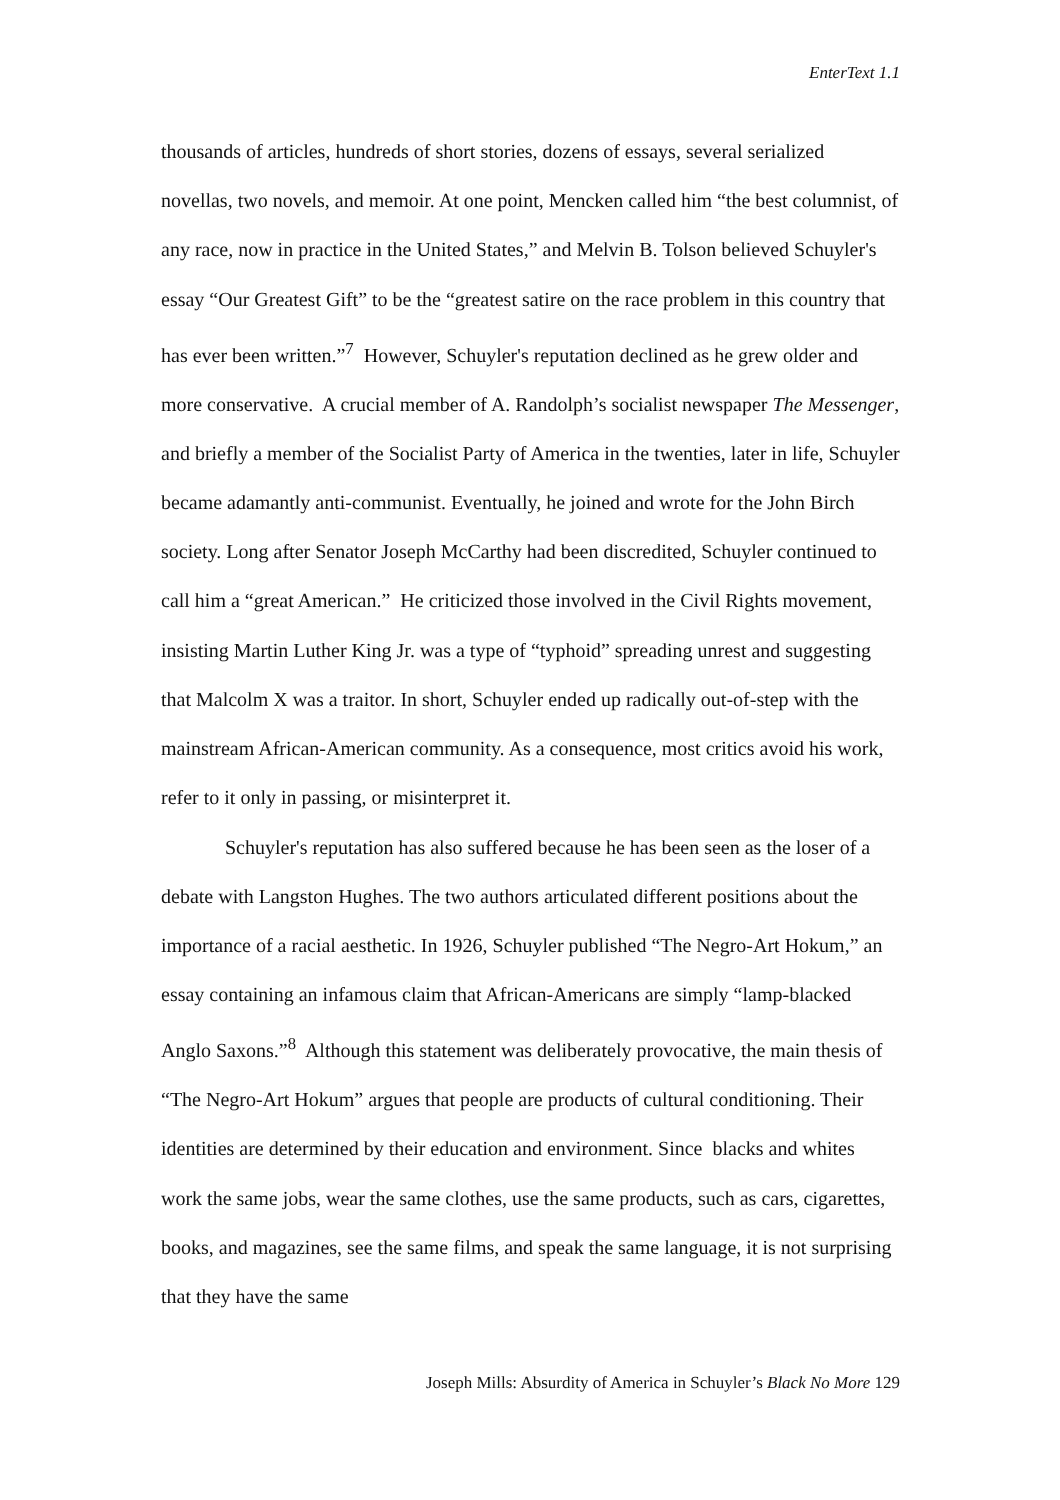EnterText 1.1
thousands of articles, hundreds of short stories, dozens of essays, several serialized novellas, two novels, and memoir. At one point, Mencken called him “the best columnist, of any race, now in practice in the United States,” and Melvin B. Tolson believed Schuyler's essay “Our Greatest Gift” to be the “greatest satire on the race problem in this country that has ever been written.”<sup>7</sup> However, Schuyler's reputation declined as he grew older and more conservative. A crucial member of A. Randolph’s socialist newspaper The Messenger, and briefly a member of the Socialist Party of America in the twenties, later in life, Schuyler became adamantly anti-communist. Eventually, he joined and wrote for the John Birch society. Long after Senator Joseph McCarthy had been discredited, Schuyler continued to call him a “great American.” He criticized those involved in the Civil Rights movement, insisting Martin Luther King Jr. was a type of “typhoid” spreading unrest and suggesting that Malcolm X was a traitor. In short, Schuyler ended up radically out-of-step with the mainstream African-American community. As a consequence, most critics avoid his work, refer to it only in passing, or misinterpret it.
Schuyler's reputation has also suffered because he has been seen as the loser of a debate with Langston Hughes. The two authors articulated different positions about the importance of a racial aesthetic. In 1926, Schuyler published “The Negro-Art Hokum,” an essay containing an infamous claim that African-Americans are simply “lamp-blacked Anglo Saxons.”<sup>8</sup> Although this statement was deliberately provocative, the main thesis of “The Negro-Art Hokum” argues that people are products of cultural conditioning. Their identities are determined by their education and environment. Since blacks and whites work the same jobs, wear the same clothes, use the same products, such as cars, cigarettes, books, and magazines, see the same films, and speak the same language, it is not surprising that they have the same
Joseph Mills: Absurdity of America in Schuyler’s Black No More 129